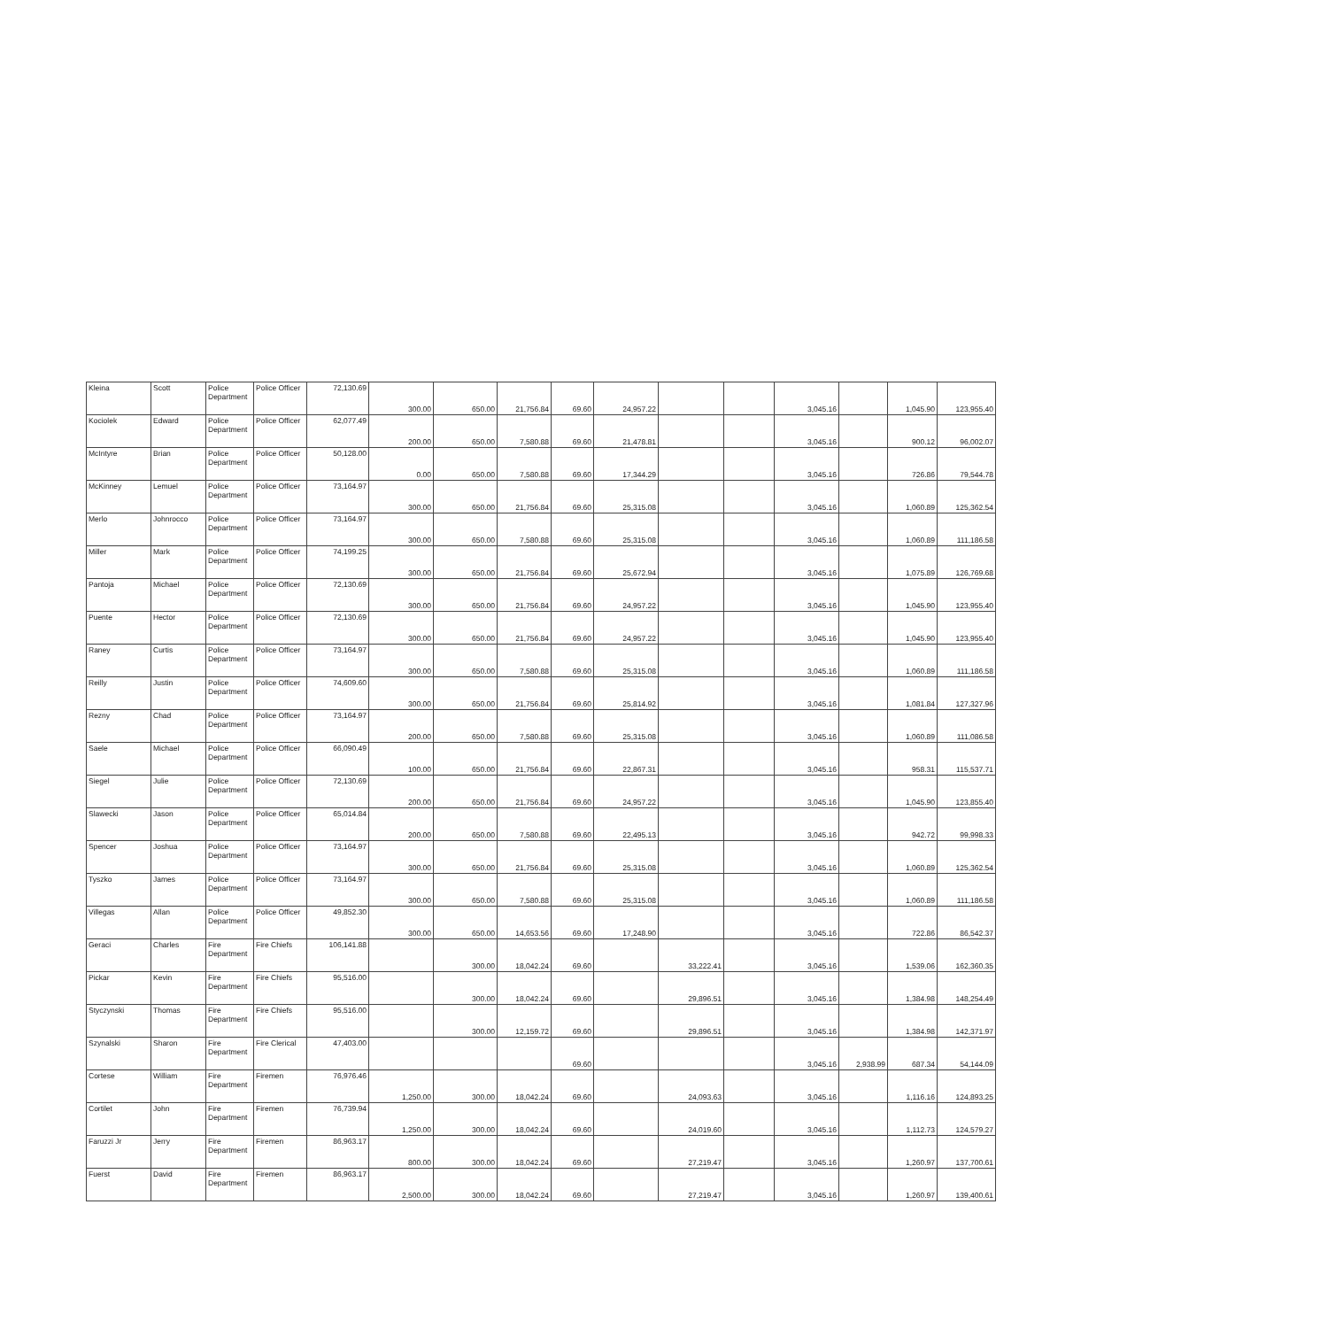| Kleina | Scott | Police Department | Police Officer | 72,130.69 | 300.00 | 650.00 | 21,756.84 | 69.60 | 24,957.22 | | | 3,045.16 | | 1,045.90 | 123,955.40 |
| Kociolek | Edward | Police Department | Police Officer | 62,077.49 | 200.00 | 650.00 | 7,580.88 | 69.60 | 21,478.81 | | | 3,045.16 | | 900.12 | 96,002.07 |
| McIntyre | Brian | Police Department | Police Officer | 50,128.00 | 0.00 | 650.00 | 7,580.88 | 69.60 | 17,344.29 | | | 3,045.16 | | 726.86 | 79,544.78 |
| McKinney | Lemuel | Police Department | Police Officer | 73,164.97 | 300.00 | 650.00 | 21,756.84 | 69.60 | 25,315.08 | | | 3,045.16 | | 1,060.89 | 125,362.54 |
| Merlo | Johnrocco | Police Department | Police Officer | 73,164.97 | 300.00 | 650.00 | 7,580.88 | 69.60 | 25,315.08 | | | 3,045.16 | | 1,060.89 | 111,186.58 |
| Miller | Mark | Police Department | Police Officer | 74,199.25 | 300.00 | 650.00 | 21,756.84 | 69.60 | 25,672.94 | | | 3,045.16 | | 1,075.89 | 126,769.68 |
| Pantoja | Michael | Police Department | Police Officer | 72,130.69 | 300.00 | 650.00 | 21,756.84 | 69.60 | 24,957.22 | | | 3,045.16 | | 1,045.90 | 123,955.40 |
| Puente | Hector | Police Department | Police Officer | 72,130.69 | 300.00 | 650.00 | 21,756.84 | 69.60 | 24,957.22 | | | 3,045.16 | | 1,045.90 | 123,955.40 |
| Raney | Curtis | Police Department | Police Officer | 73,164.97 | 300.00 | 650.00 | 7,580.88 | 69.60 | 25,315.08 | | | 3,045.16 | | 1,060.89 | 111,186.58 |
| Reilly | Justin | Police Department | Police Officer | 74,609.60 | 300.00 | 650.00 | 21,756.84 | 69.60 | 25,814.92 | | | 3,045.16 | | 1,081.84 | 127,327.96 |
| Rezny | Chad | Police Department | Police Officer | 73,164.97 | 200.00 | 650.00 | 7,580.88 | 69.60 | 25,315.08 | | | 3,045.16 | | 1,060.89 | 111,086.58 |
| Saele | Michael | Police Department | Police Officer | 66,090.49 | 100.00 | 650.00 | 21,756.84 | 69.60 | 22,867.31 | | | 3,045.16 | | 958.31 | 115,537.71 |
| Siegel | Julie | Police Department | Police Officer | 72,130.69 | 200.00 | 650.00 | 21,756.84 | 69.60 | 24,957.22 | | | 3,045.16 | | 1,045.90 | 123,855.40 |
| Slawecki | Jason | Police Department | Police Officer | 65,014.84 | 200.00 | 650.00 | 7,580.88 | 69.60 | 22,495.13 | | | 3,045.16 | | 942.72 | 99,998.33 |
| Spencer | Joshua | Police Department | Police Officer | 73,164.97 | 300.00 | 650.00 | 21,756.84 | 69.60 | 25,315.08 | | | 3,045.16 | | 1,060.89 | 125,362.54 |
| Tyszko | James | Police Department | Police Officer | 73,164.97 | 300.00 | 650.00 | 7,580.88 | 69.60 | 25,315.08 | | | 3,045.16 | | 1,060.89 | 111,186.58 |
| Villegas | Allan | Police Department | Police Officer | 49,852.30 | 300.00 | 650.00 | 14,653.56 | 69.60 | 17,248.90 | | | 3,045.16 | | 722.86 | 86,542.37 |
| Geraci | Charles | Fire Department | Fire Chiefs | 106,141.88 | | 300.00 | 18,042.24 | 69.60 | | 33,222.41 | | 3,045.16 | | 1,539.06 | 162,360.35 |
| Pickar | Kevin | Fire Department | Fire Chiefs | 95,516.00 | | 300.00 | 18,042.24 | 69.60 | | 29,896.51 | | 3,045.16 | | 1,384.98 | 148,254.49 |
| Styczynski | Thomas | Fire Department | Fire Chiefs | 95,516.00 | | 300.00 | 12,159.72 | 69.60 | | 29,896.51 | | 3,045.16 | | 1,384.98 | 142,371.97 |
| Szynalski | Sharon | Fire Department | Fire Clerical | 47,403.00 | | | | 69.60 | | | | 3,045.16 | 2,938.99 | 687.34 | 54,144.09 |
| Cortese | William | Fire Department | Firemen | 76,976.46 | 1,250.00 | 300.00 | 18,042.24 | 69.60 | | 24,093.63 | | 3,045.16 | | 1,116.16 | 124,893.25 |
| Cortilet | John | Fire Department | Firemen | 76,739.94 | 1,250.00 | 300.00 | 18,042.24 | 69.60 | | 24,019.60 | | 3,045.16 | | 1,112.73 | 124,579.27 |
| Faruzzi Jr | Jerry | Fire Department | Firemen | 86,963.17 | 800.00 | 300.00 | 18,042.24 | 69.60 | | 27,219.47 | | 3,045.16 | | 1,260.97 | 137,700.61 |
| Fuerst | David | Fire Department | Firemen | 86,963.17 | 2,500.00 | 300.00 | 18,042.24 | 69.60 | | 27,219.47 | | 3,045.16 | | 1,260.97 | 139,400.61 |